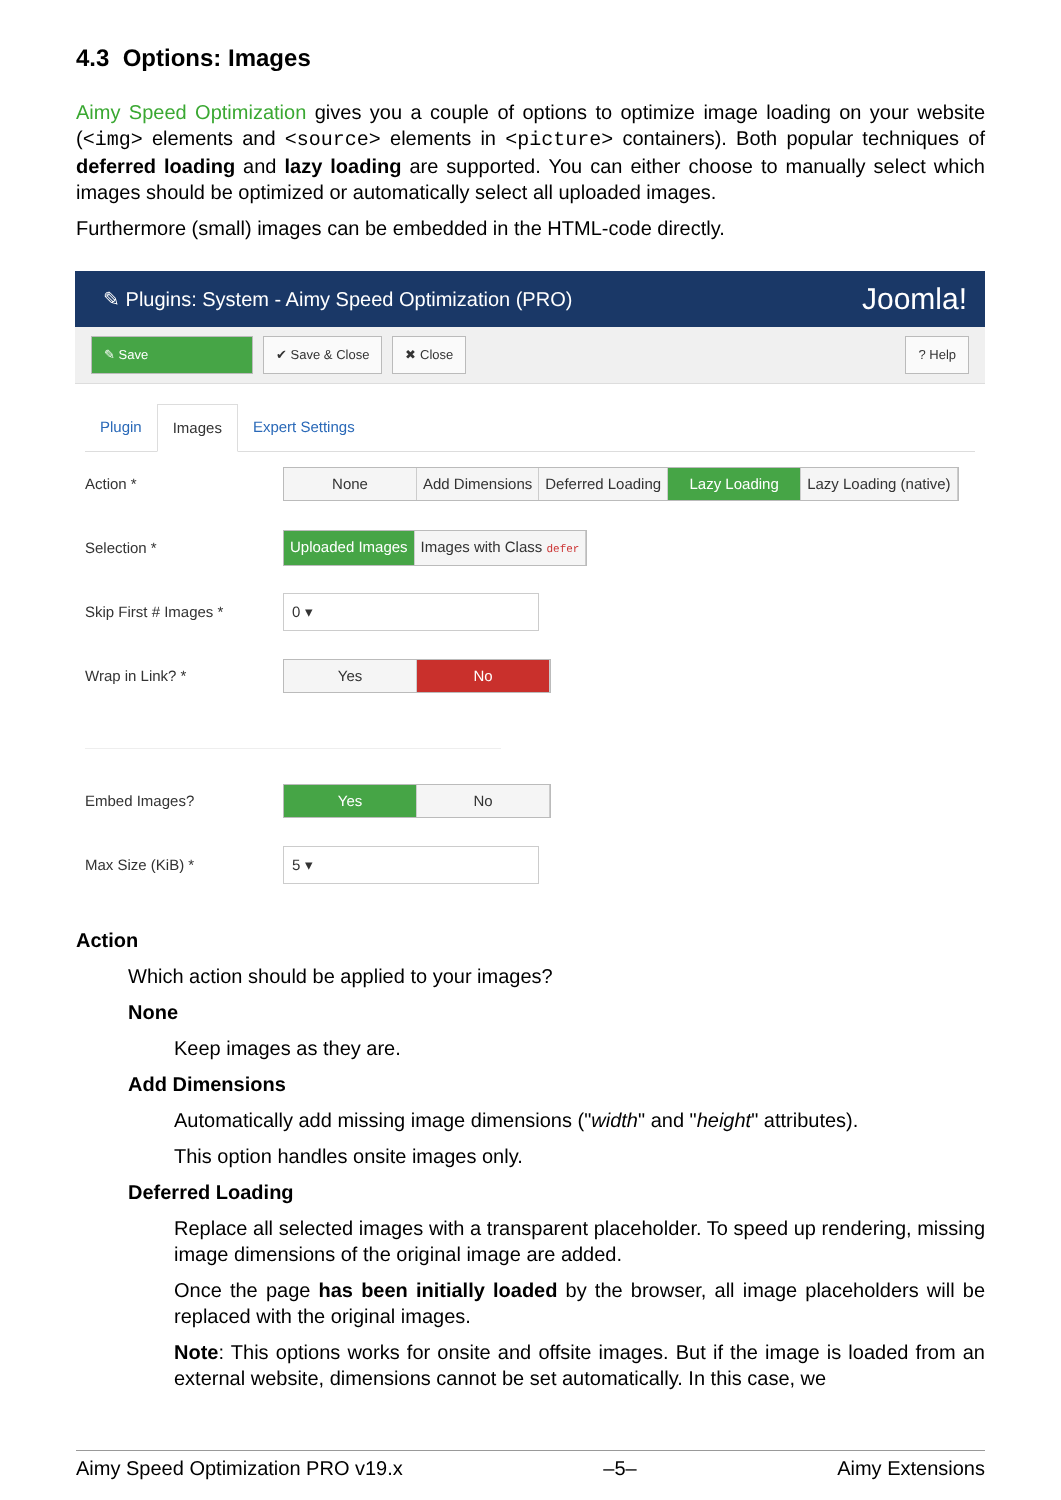4.3 Options: Images
Aimy Speed Optimization gives you a couple of options to optimize image loading on your website (<img> elements and <source> elements in <picture> containers). Both popular techniques of deferred loading and lazy loading are supported. You can either choose to manually select which images should be optimized or automatically select all uploaded images.
Furthermore (small) images can be embedded in the HTML-code directly.
✎ Plugins: System - Aimy Speed Optimization (PRO) Joomla!
✎ Save ✔ Save & Close ✖ Close ? Help
Plugin Images Expert Settings
Action *
None Add Dimensions Deferred Loading Lazy Loading Lazy Loading (native)
Selection *
Uploaded Images Images with Class defer
Skip First # Images *
0 ▾
Wrap in Link? *
Yes No
Embed Images?
Yes No
Max Size (KiB) *
5 ▾
Action
Which action should be applied to your images?
None
Keep images as they are.
Add Dimensions
Automatically add missing image dimensions ("width" and "height" attributes).
This option handles onsite images only.
Deferred Loading
Replace all selected images with a transparent placeholder. To speed up rendering, missing image dimensions of the original image are added.
Once the page has been initially loaded by the browser, all image placeholders will be replaced with the original images.
Note: This options works for onsite and offsite images. But if the image is loaded from an external website, dimensions cannot be set automatically. In this case, we
Aimy Speed Optimization PRO v19.x –5– Aimy Extensions